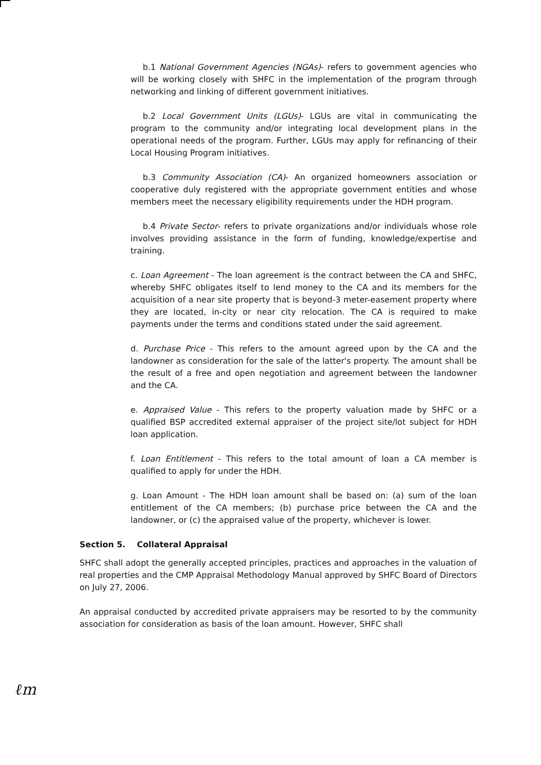b.1 National Government Agencies (NGAs)- refers to government agencies who will be working closely with SHFC in the implementation of the program through networking and linking of different government initiatives.
b.2 Local Government Units (LGUs)- LGUs are vital in communicating the program to the community and/or integrating local development plans in the operational needs of the program. Further, LGUs may apply for refinancing of their Local Housing Program initiatives.
b.3 Community Association (CA)- An organized homeowners association or cooperative duly registered with the appropriate government entities and whose members meet the necessary eligibility requirements under the HDH program.
b.4 Private Sector- refers to private organizations and/or individuals whose role involves providing assistance in the form of funding, knowledge/expertise and training.
c. Loan Agreement - The loan agreement is the contract between the CA and SHFC, whereby SHFC obligates itself to lend money to the CA and its members for the acquisition of a near site property that is beyond-3 meter-easement property where they are located, in-city or near city relocation. The CA is required to make payments under the terms and conditions stated under the said agreement.
d. Purchase Price - This refers to the amount agreed upon by the CA and the landowner as consideration for the sale of the latter's property. The amount shall be the result of a free and open negotiation and agreement between the landowner and the CA.
e. Appraised Value - This refers to the property valuation made by SHFC or a qualified BSP accredited external appraiser of the project site/lot subject for HDH loan application.
f. Loan Entitlement - This refers to the total amount of loan a CA member is qualified to apply for under the HDH.
g. Loan Amount - The HDH loan amount shall be based on: (a) sum of the loan entitlement of the CA members; (b) purchase price between the CA and the landowner, or (c) the appraised value of the property, whichever is lower.
Section 5. Collateral Appraisal
SHFC shall adopt the generally accepted principles, practices and approaches in the valuation of real properties and the CMP Appraisal Methodology Manual approved by SHFC Board of Directors on July 27, 2006.
An appraisal conducted by accredited private appraisers may be resorted to by the community association for consideration as basis of the loan amount. However, SHFC shall
ℓm